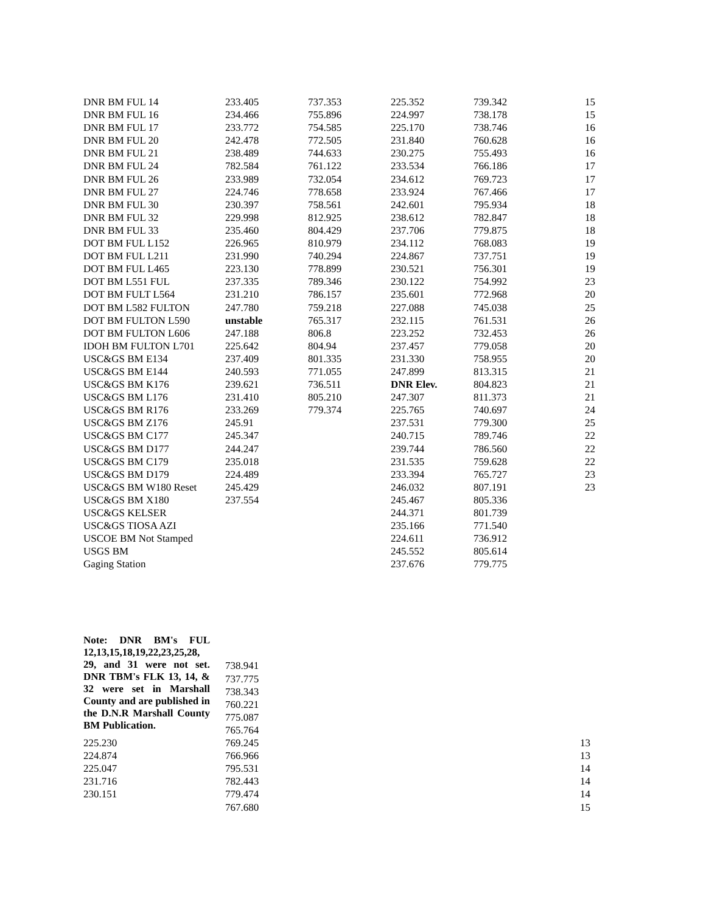| DNR BM FUL 14 | 233.405 | 737.353 | 225.352 | 739.342 | 15 |
| DNR BM FUL 16 | 234.466 | 755.896 | 224.997 | 738.178 | 15 |
| DNR BM FUL 17 | 233.772 | 754.585 | 225.170 | 738.746 | 16 |
| DNR BM FUL 20 | 242.478 | 772.505 | 231.840 | 760.628 | 16 |
| DNR BM FUL 21 | 238.489 | 744.633 | 230.275 | 755.493 | 16 |
| DNR BM FUL 24 | 782.584 | 761.122 | 233.534 | 766.186 | 17 |
| DNR BM FUL 26 | 233.989 | 732.054 | 234.612 | 769.723 | 17 |
| DNR BM FUL 27 | 224.746 | 778.658 | 233.924 | 767.466 | 17 |
| DNR BM FUL 30 | 230.397 | 758.561 | 242.601 | 795.934 | 18 |
| DNR BM FUL 32 | 229.998 | 812.925 | 238.612 | 782.847 | 18 |
| DNR BM FUL 33 | 235.460 | 804.429 | 237.706 | 779.875 | 18 |
| DOT BM FUL L152 | 226.965 | 810.979 | 234.112 | 768.083 | 19 |
| DOT BM FUL L211 | 231.990 | 740.294 | 224.867 | 737.751 | 19 |
| DOT BM FUL L465 | 223.130 | 778.899 | 230.521 | 756.301 | 19 |
| DOT BM L551 FUL | 237.335 | 789.346 | 230.122 | 754.992 | 23 |
| DOT BM FULT L564 | 231.210 | 786.157 | 235.601 | 772.968 | 20 |
| DOT BM L582 FULTON | 247.780 | 759.218 | 227.088 | 745.038 | 25 |
| DOT BM FULTON L590 | unstable | 765.317 | 232.115 | 761.531 | 26 |
| DOT BM FULTON L606 | 247.188 | 806.8 | 223.252 | 732.453 | 26 |
| IDOH BM FULTON L701 | 225.642 | 804.94 | 237.457 | 779.058 | 20 |
| USC&GS BM E134 | 237.409 | 801.335 | 231.330 | 758.955 | 20 |
| USC&GS BM E144 | 240.593 | 771.055 | 247.899 | 813.315 | 21 |
| USC&GS BM K176 | 239.621 | 736.511 | DNR Elev. | 804.823 | 21 |
| USC&GS BM L176 | 231.410 | 805.210 | 247.307 | 811.373 | 21 |
| USC&GS BM R176 | 233.269 | 779.374 | 225.765 | 740.697 | 24 |
| USC&GS BM Z176 | 245.91 | | 237.531 | 779.300 | 25 |
| USC&GS BM C177 | 245.347 | | 240.715 | 789.746 | 22 |
| USC&GS BM D177 | 244.247 | | 239.744 | 786.560 | 22 |
| USC&GS BM C179 | 235.018 | | 231.535 | 759.628 | 22 |
| USC&GS BM D179 | 224.489 | | 233.394 | 765.727 | 23 |
| USC&GS BM W180 Reset | 245.429 | | 246.032 | 807.191 | 23 |
| USC&GS BM X180 | 237.554 | | 245.467 | 805.336 | |
| USC&GS KELSER | | | 244.371 | 801.739 | |
| USC&GS TIOSA AZI | | | 235.166 | 771.540 | |
| USCOE BM Not Stamped | | | 224.611 | 736.912 | |
| USGS BM | | | 245.552 | 805.614 | |
| Gaging Station | | | 237.676 | 779.775 | |
| Note: DNR BM's FUL 12,13,15,18,19,22,23,25,28, 29, and 31 were not set. DNR TBM's FLK 13, 14, & 32 were set in Marshall County and are published in the D.N.R Marshall County BM Publication. | 738.941 | |
| | 737.775 | |
| | 738.343 | |
| | 760.221 | |
| | 775.087 | |
| | 765.764 | |
| 225.230 | 769.245 | 13 |
| 224.874 | 766.966 | 13 |
| 225.047 | 795.531 | 14 |
| 231.716 | 782.443 | 14 |
| 230.151 | 779.474 | 14 |
| | 767.680 | 15 |